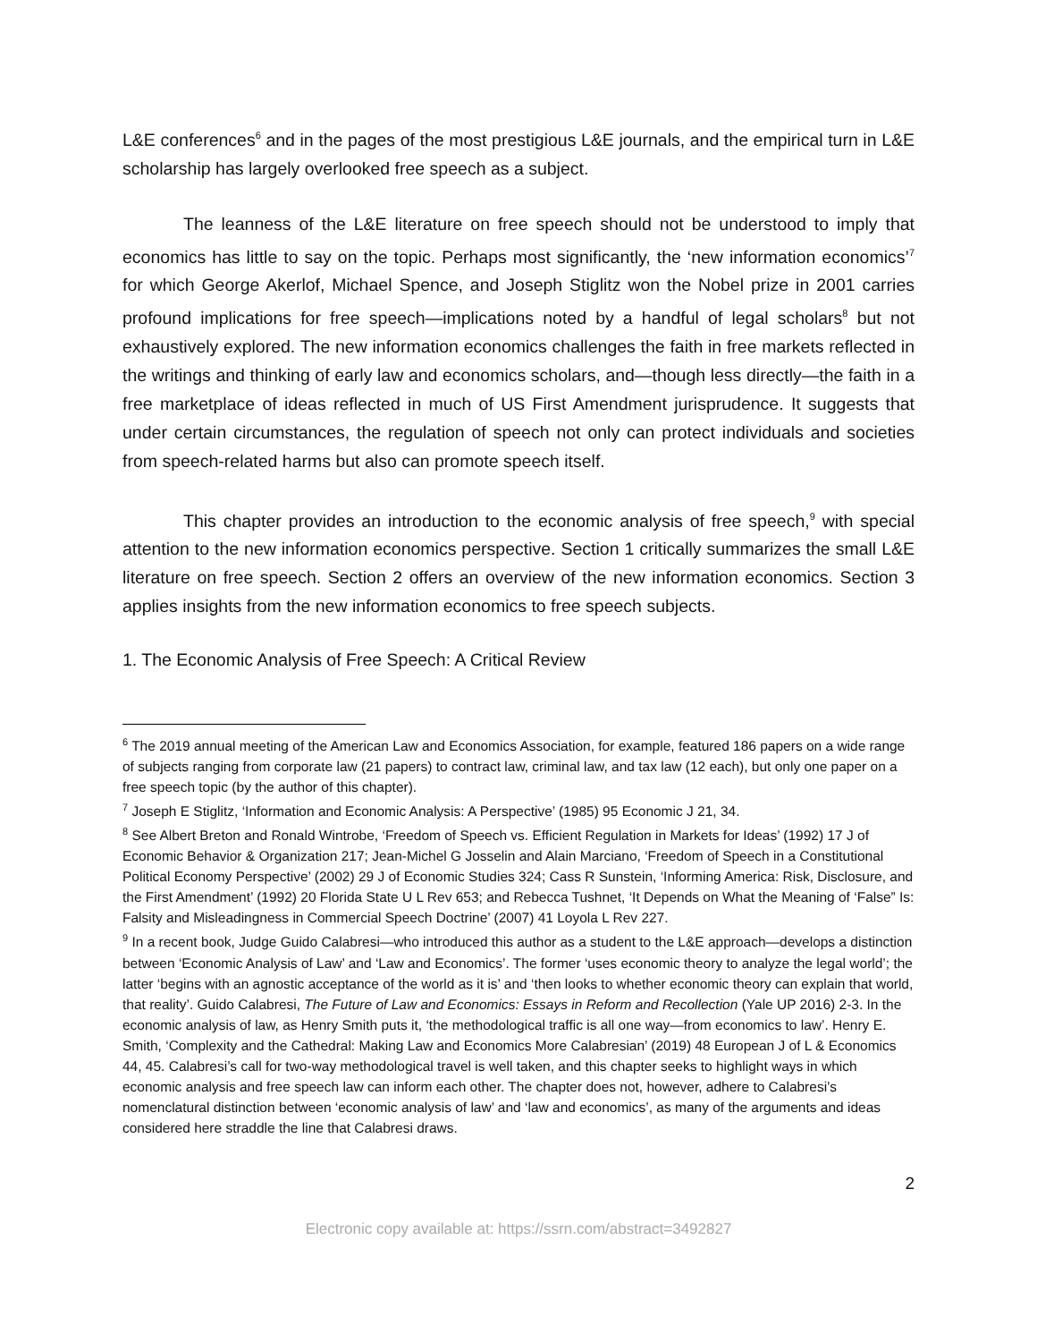L&E conferences<sup>6</sup> and in the pages of the most prestigious L&E journals, and the empirical turn in L&E scholarship has largely overlooked free speech as a subject.
The leanness of the L&E literature on free speech should not be understood to imply that economics has little to say on the topic. Perhaps most significantly, the ‘new information economics’<sup>7</sup> for which George Akerlof, Michael Spence, and Joseph Stiglitz won the Nobel prize in 2001 carries profound implications for free speech—implications noted by a handful of legal scholars<sup>8</sup> but not exhaustively explored. The new information economics challenges the faith in free markets reflected in the writings and thinking of early law and economics scholars, and—though less directly—the faith in a free marketplace of ideas reflected in much of US First Amendment jurisprudence. It suggests that under certain circumstances, the regulation of speech not only can protect individuals and societies from speech-related harms but also can promote speech itself.
This chapter provides an introduction to the economic analysis of free speech,<sup>9</sup> with special attention to the new information economics perspective. Section 1 critically summarizes the small L&E literature on free speech. Section 2 offers an overview of the new information economics. Section 3 applies insights from the new information economics to free speech subjects.
1. The Economic Analysis of Free Speech: A Critical Review
<sup>6</sup> The 2019 annual meeting of the American Law and Economics Association, for example, featured 186 papers on a wide range of subjects ranging from corporate law (21 papers) to contract law, criminal law, and tax law (12 each), but only one paper on a free speech topic (by the author of this chapter).
<sup>7</sup> Joseph E Stiglitz, ‘Information and Economic Analysis: A Perspective’ (1985) 95 Economic J 21, 34.
<sup>8</sup> See Albert Breton and Ronald Wintrobe, ‘Freedom of Speech vs. Efficient Regulation in Markets for Ideas’ (1992) 17 J of Economic Behavior & Organization 217; Jean-Michel G Josselin and Alain Marciano, ‘Freedom of Speech in a Constitutional Political Economy Perspective’ (2002) 29 J of Economic Studies 324; Cass R Sunstein, ‘Informing America: Risk, Disclosure, and the First Amendment’ (1992) 20 Florida State U L Rev 653; and Rebecca Tushnet, ‘It Depends on What the Meaning of ‘False” Is: Falsity and Misleadingness in Commercial Speech Doctrine’ (2007) 41 Loyola L Rev 227.
<sup>9</sup> In a recent book, Judge Guido Calabresi—who introduced this author as a student to the L&E approach—develops a distinction between ‘Economic Analysis of Law’ and ‘Law and Economics’. The former ‘uses economic theory to analyze the legal world’; the latter ‘begins with an agnostic acceptance of the world as it is’ and ‘then looks to whether economic theory can explain that world, that reality’. Guido Calabresi, The Future of Law and Economics: Essays in Reform and Recollection (Yale UP 2016) 2-3. In the economic analysis of law, as Henry Smith puts it, ‘the methodological traffic is all one way—from economics to law’. Henry E. Smith, ‘Complexity and the Cathedral: Making Law and Economics More Calabresian’ (2019) 48 European J of L & Economics 44, 45. Calabresi’s call for two-way methodological travel is well taken, and this chapter seeks to highlight ways in which economic analysis and free speech law can inform each other. The chapter does not, however, adhere to Calabresi’s nomenclatural distinction between ‘economic analysis of law’ and ‘law and economics’, as many of the arguments and ideas considered here straddle the line that Calabresi draws.
2
Electronic copy available at: https://ssrn.com/abstract=3492827